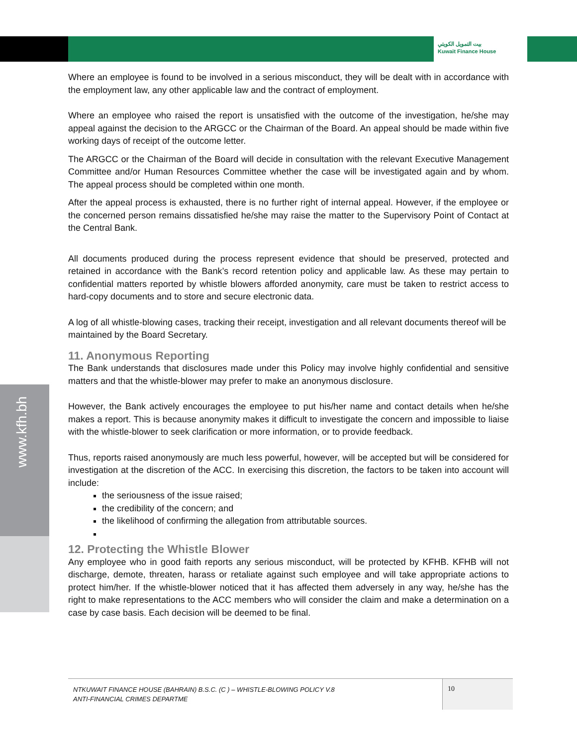بيت التمويل الكويتي
Kuwait Finance House
www.kfh.bh
Where an employee is found to be involved in a serious misconduct, they will be dealt with in accordance with the employment law, any other applicable law and the contract of employment.
Where an employee who raised the report is unsatisfied with the outcome of the investigation, he/she may appeal against the decision to the ARGCC or the Chairman of the Board. An appeal should be made within five working days of receipt of the outcome letter.
The ARGCC or the Chairman of the Board will decide in consultation with the relevant Executive Management Committee and/or Human Resources Committee whether the case will be investigated again and by whom. The appeal process should be completed within one month.
After the appeal process is exhausted, there is no further right of internal appeal. However, if the employee or the concerned person remains dissatisfied he/she may raise the matter to the Supervisory Point of Contact at the Central Bank.
All documents produced during the process represent evidence that should be preserved, protected and retained in accordance with the Bank’s record retention policy and applicable law. As these may pertain to confidential matters reported by whistle blowers afforded anonymity, care must be taken to restrict access to hard-copy documents and to store and secure electronic data.
A log of all whistle-blowing cases, tracking their receipt, investigation and all relevant documents thereof will be maintained by the Board Secretary.
11. Anonymous Reporting
The Bank understands that disclosures made under this Policy may involve highly confidential and sensitive matters and that the whistle-blower may prefer to make an anonymous disclosure.
However, the Bank actively encourages the employee to put his/her name and contact details when he/she makes a report. This is because anonymity makes it difficult to investigate the concern and impossible to liaise with the whistle-blower to seek clarification or more information, or to provide feedback.
Thus, reports raised anonymously are much less powerful, however, will be accepted but will be considered for investigation at the discretion of the ACC. In exercising this discretion, the factors to be taken into account will include:
the seriousness of the issue raised;
the credibility of the concern; and
the likelihood of confirming the allegation from attributable sources.
12. Protecting the Whistle Blower
Any employee who in good faith reports any serious misconduct, will be protected by KFHB. KFHB will not discharge, demote, threaten, harass or retaliate against such employee and will take appropriate actions to protect him/her. If the whistle-blower noticed that it has affected them adversely in any way, he/she has the right to make representations to the ACC members who will consider the claim and make a determination on a case by case basis. Each decision will be deemed to be final.
NTKUWAIT FINANCE HOUSE (BAHRAIN) B.S.C. (C ) – WHISTLE-BLOWING POLICY V.8
ANTI-FINANCIAL CRIMES DEPARTME
10